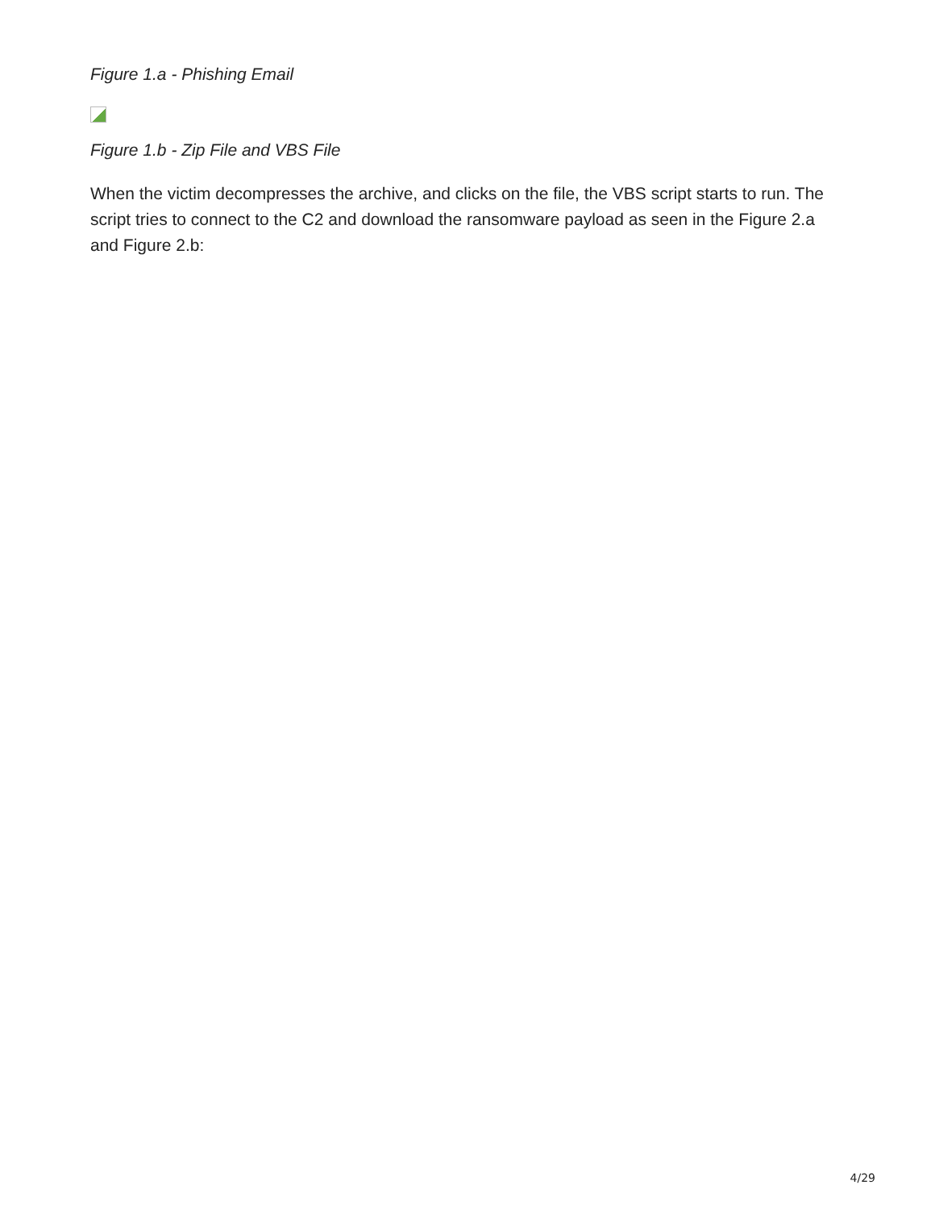Figure 1.a - Phishing Email
Figure 1.b - Zip File and VBS File
When the victim decompresses the archive, and clicks on the file, the VBS script starts to run. The script tries to connect to the C2 and download the ransomware payload as seen in the Figure 2.a and Figure 2.b:
4/29